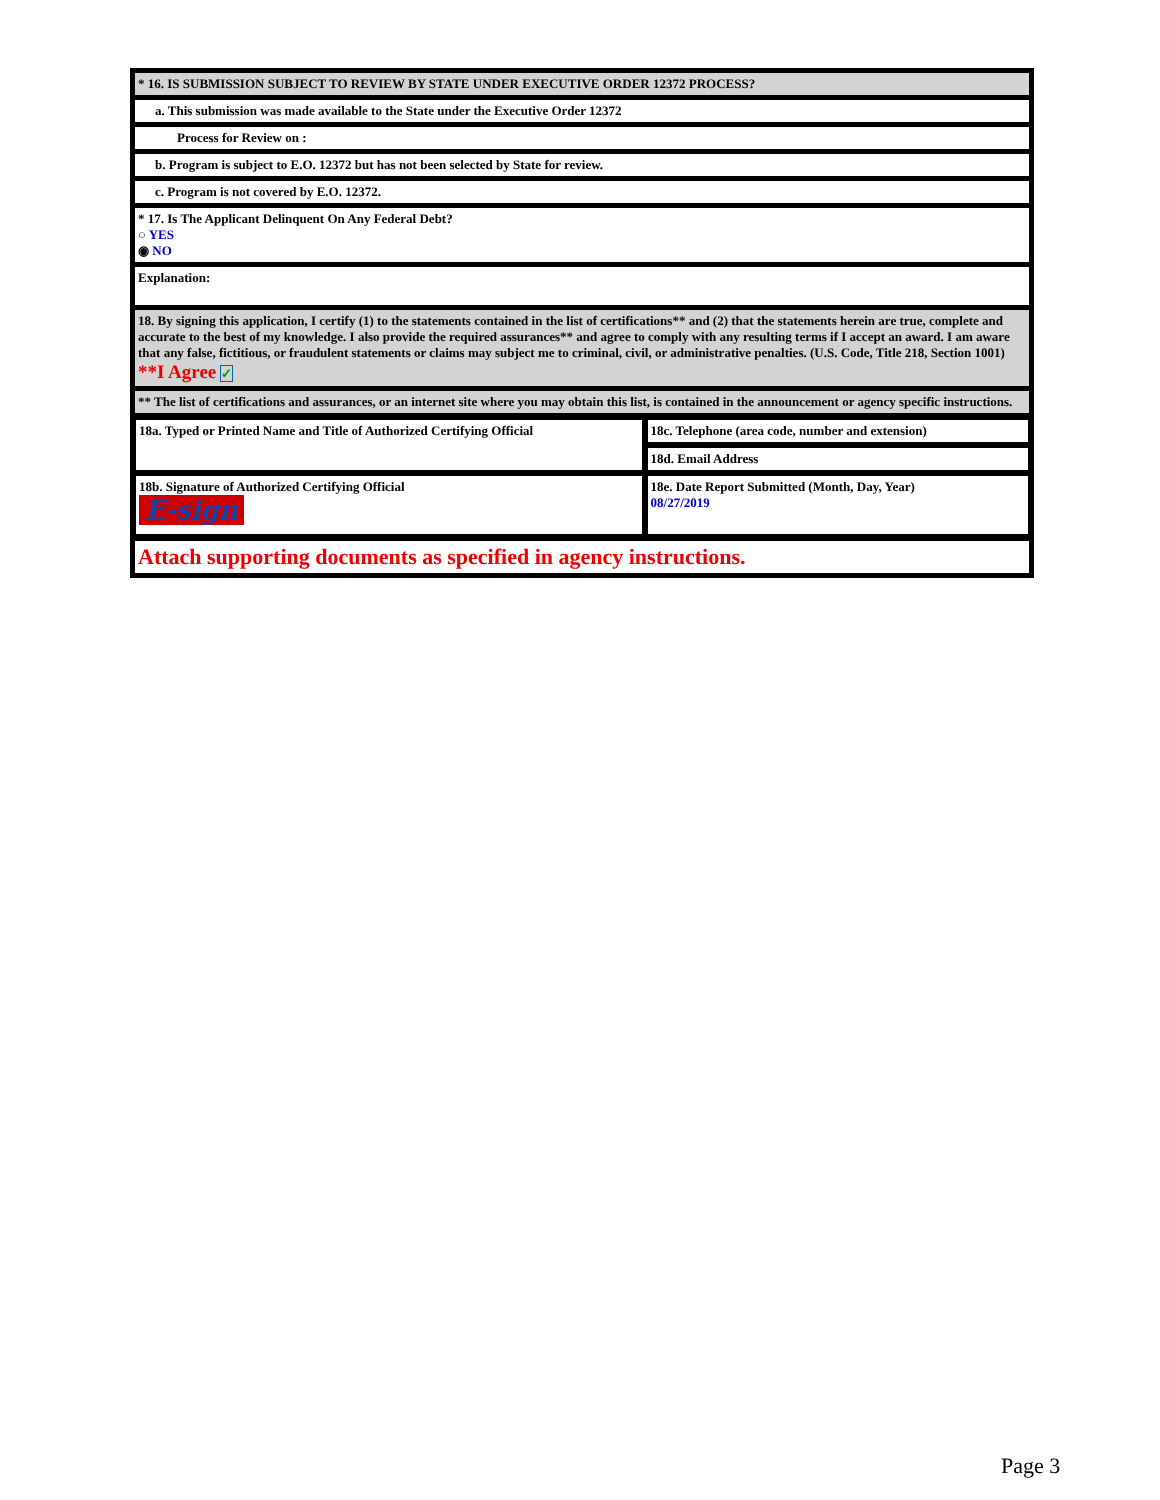* 16. IS SUBMISSION SUBJECT TO REVIEW BY STATE UNDER EXECUTIVE ORDER 12372 PROCESS?
a. This submission was made available to the State under the Executive Order 12372
Process for Review on :
b. Program is subject to E.O. 12372 but has not been selected by State for review.
c. Program is not covered by E.O. 12372.
* 17. Is The Applicant Delinquent On Any Federal Debt?
○ YES
◉ NO
Explanation:
18. By signing this application, I certify (1) to the statements contained in the list of certifications** and (2) that the statements herein are true, complete and accurate to the best of my knowledge. I also provide the required assurances** and agree to comply with any resulting terms if I accept an award. I am aware that any false, fictitious, or fraudulent statements or claims may subject me to criminal, civil, or administrative penalties. (U.S. Code, Title 218, Section 1001)
**I Agree ✓
** The list of certifications and assurances, or an internet site where you may obtain this list, is contained in the announcement or agency specific instructions.
| 18a. Typed or Printed Name and Title of Authorized Certifying Official | 18c. Telephone (area code, number and extension) |
| | 18d. Email Address |
| 18b. Signature of Authorized Certifying Official E-sign | 18e. Date Report Submitted (Month, Day, Year) 08/27/2019 |
Attach supporting documents as specified in agency instructions.
Page 3